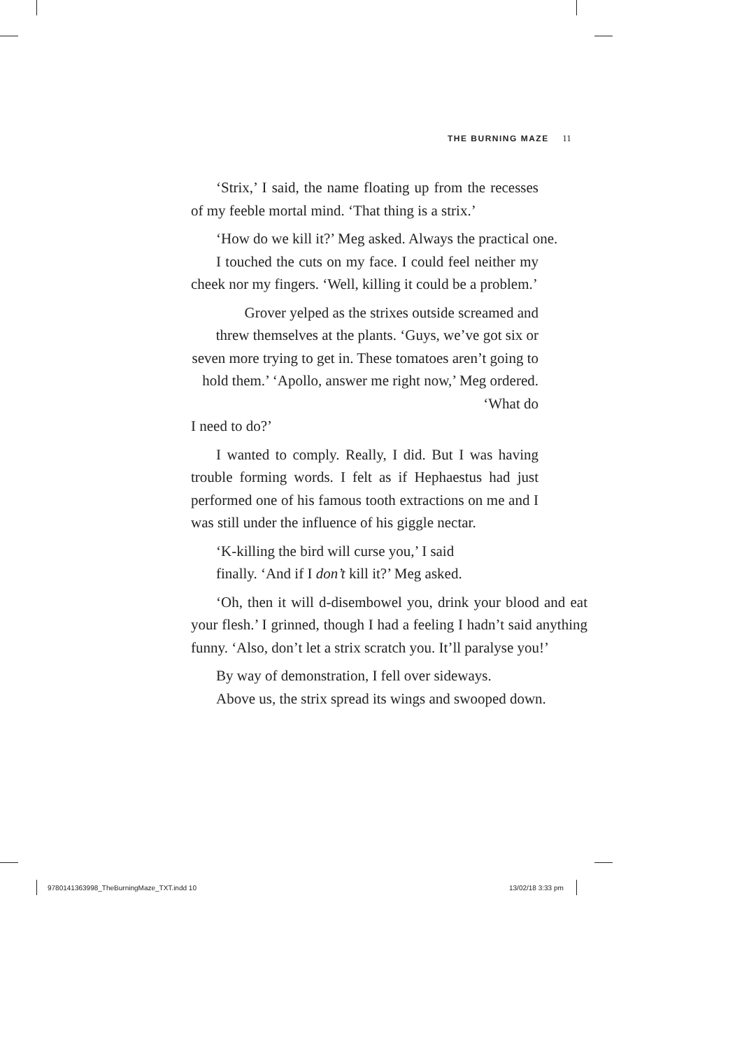THE BURNING MAZE 11
‘Strix,’ I said, the name floating up from the recesses of my feeble mortal mind. ‘That thing is a strix.’
‘How do we kill it?’ Meg asked. Always the practical one.
I touched the cuts on my face. I could feel neither my cheek nor my fingers. ‘Well, killing it could be a problem.’
Grover yelped as the strixes outside screamed and threw themselves at the plants. ‘Guys, we’ve got six or seven more trying to get in. These tomatoes aren’t going to hold them.’ ‘Apollo, answer me right now,’ Meg ordered. ‘What do
I need to do?’
I wanted to comply. Really, I did. But I was having trouble forming words. I felt as if Hephaestus had just performed one of his famous tooth extractions on me and I was still under the influence of his giggle nectar.
‘K-killing the bird will curse you,’ I said
finally. ‘And if I don’t kill it?’ Meg asked.
‘Oh, then it will d-disembowel you, drink your blood and eat your flesh.’ I grinned, though I had a feeling I hadn’t said anything funny. ‘Also, don’t let a strix scratch you. It’ll paralyse you!’
By way of demonstration, I fell over sideways.
Above us, the strix spread its wings and swooped down.
9780141363998_TheBurningMaze_TXT.indd 10
13/02/18 3:33 pm